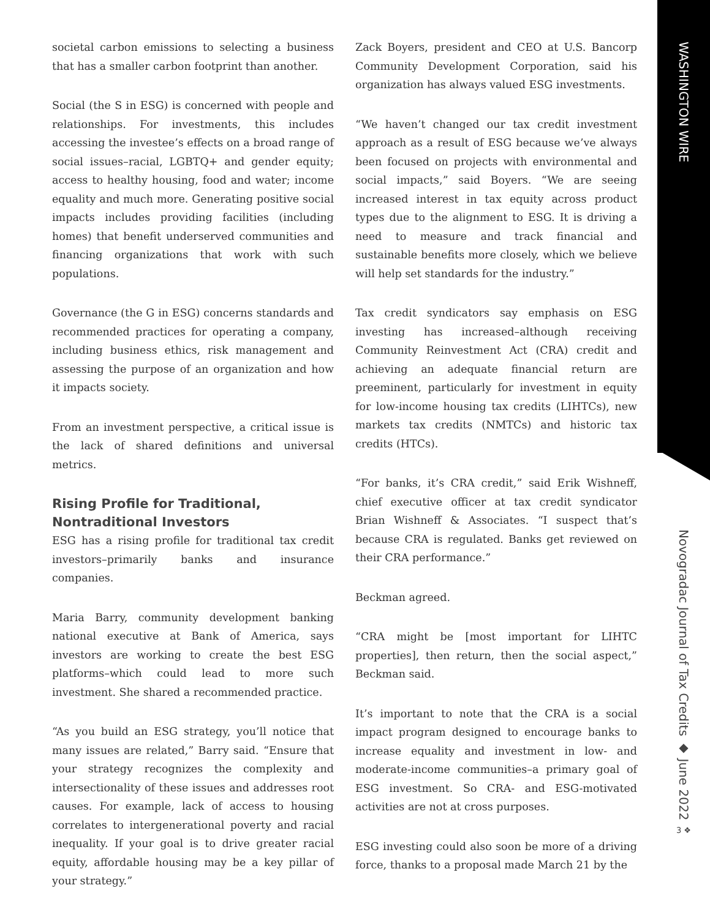societal carbon emissions to selecting a business that has a smaller carbon footprint than another.
Social (the S in ESG) is concerned with people and relationships. For investments, this includes accessing the investee’s effects on a broad range of social issues–racial, LGBTQ+ and gender equity; access to healthy housing, food and water; income equality and much more. Generating positive social impacts includes providing facilities (including homes) that benefit underserved communities and financing organizations that work with such populations.
Governance (the G in ESG) concerns standards and recommended practices for operating a company, including business ethics, risk management and assessing the purpose of an organization and how it impacts society.
From an investment perspective, a critical issue is the lack of shared definitions and universal metrics.
Rising Profile for Traditional, Nontraditional Investors
ESG has a rising profile for traditional tax credit investors–primarily banks and insurance companies.
Maria Barry, community development banking national executive at Bank of America, says investors are working to create the best ESG platforms–which could lead to more such investment. She shared a recommended practice.
“As you build an ESG strategy, you’ll notice that many issues are related,” Barry said. “Ensure that your strategy recognizes the complexity and intersectionality of these issues and addresses root causes. For example, lack of access to housing correlates to intergenerational poverty and racial inequality. If your goal is to drive greater racial equity, affordable housing may be a key pillar of your strategy.”
Zack Boyers, president and CEO at U.S. Bancorp Community Development Corporation, said his organization has always valued ESG investments.
“We haven’t changed our tax credit investment approach as a result of ESG because we’ve always been focused on projects with environmental and social impacts,” said Boyers. “We are seeing increased interest in tax equity across product types due to the alignment to ESG. It is driving a need to measure and track financial and sustainable benefits more closely, which we believe will help set standards for the industry.”
Tax credit syndicators say emphasis on ESG investing has increased–although receiving Community Reinvestment Act (CRA) credit and achieving an adequate financial return are preeminent, particularly for investment in equity for low-income housing tax credits (LIHTCs), new markets tax credits (NMTCs) and historic tax credits (HTCs).
“For banks, it’s CRA credit,” said Erik Wishneff, chief executive officer at tax credit syndicator Brian Wishneff & Associates. “I suspect that’s because CRA is regulated. Banks get reviewed on their CRA performance.”
Beckman agreed.
“CRA might be [most important for LIHTC properties], then return, then the social aspect,” Beckman said.
It’s important to note that the CRA is a social impact program designed to encourage banks to increase equality and investment in low- and moderate-income communities–a primary goal of ESG investment. So CRA- and ESG-motivated activities are not at cross purposes.
ESG investing could also soon be more of a driving force, thanks to a proposal made March 21 by the
WASHINGTON WIRE
Novogradac Journal of Tax Credits ◆ June 2022
3 ❖